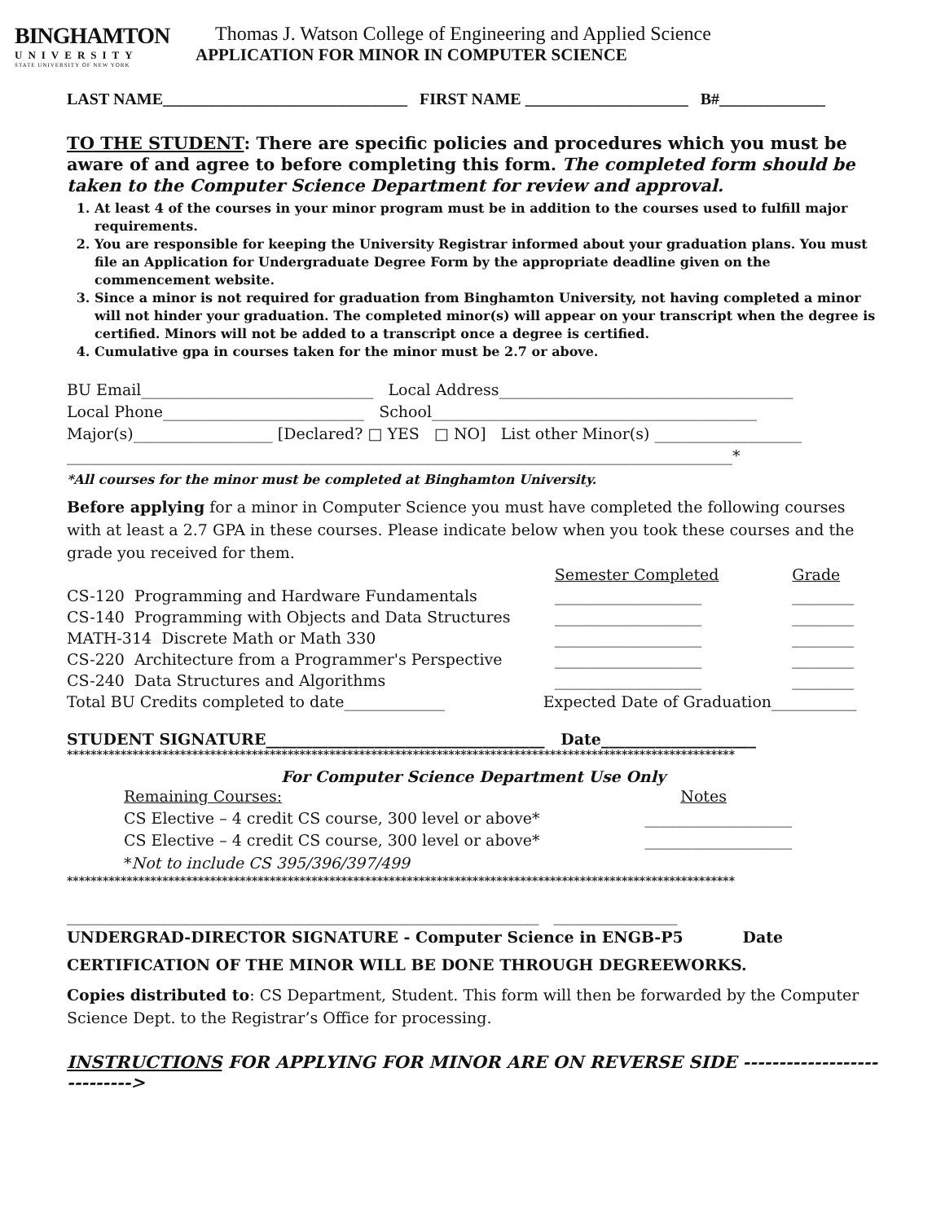BINGHAMTON
UNIVERSITY
STATE UNIVERSITY OF NEW YORK
Thomas J. Watson College of Engineering and Applied Science
APPLICATION FOR MINOR IN COMPUTER SCIENCE
LAST NAME______________________________ FIRST NAME ____________________ B#_____________
TO THE STUDENT: There are specific policies and procedures which you must be aware of and agree to before completing this form. The completed form should be taken to the Computer Science Department for review and approval.
1. At least 4 of the courses in your minor program must be in addition to the courses used to fulfill major requirements.
2. You are responsible for keeping the University Registrar informed about your graduation plans. You must file an Application for Undergraduate Degree Form by the appropriate deadline given on the commencement website.
3. Since a minor is not required for graduation from Binghamton University, not having completed a minor will not hinder your graduation. The completed minor(s) will appear on your transcript when the degree is certified. Minors will not be added to a transcript once a degree is certified.
4. Cumulative gpa in courses taken for the minor must be 2.7 or above.
BU Email______________________________ Local Address______________________________________
Local Phone__________________________ School__________________________________________
Major(s)__________________ [Declared? □ YES □ NO] List other Minor(s) ___________________
______________________________________________________________________________________*
*All courses for the minor must be completed at Binghamton University.
Before applying for a minor in Computer Science you must have completed the following courses with at least a 2.7 GPA in these courses. Please indicate below when you took these courses and the grade you received for them.
| | Semester Completed | Grade |
| CS-120 Programming and Hardware Fundamentals | ___________________ | ________ |
| CS-140 Programming with Objects and Data Structures | ___________________ | ________ |
| MATH-314 Discrete Math or Math 330 | ___________________ | ________ |
| CS-220 Architecture from a Programmer's Perspective | ___________________ | ________ |
| CS-240 Data Structures and Algorithms | ___________________ | ________ |
| Total BU Credits completed to date_____________ | Expected Date of Graduation___________ | |
STUDENT SIGNATURE____________________________________ Date____________________
****************************************************************************************************************
For Computer Science Department Use Only
Remaining Courses: Notes
CS Elective – 4 credit CS course, 300 level or above* ___________________
CS Elective – 4 credit CS course, 300 level or above* ___________________
*Not to include CS 395/396/397/499
****************************************************************************************************************
_____________________________________________________________ ________________
UNDERGRAD-DIRECTOR SIGNATURE - Computer Science in ENGB-P5 Date
CERTIFICATION OF THE MINOR WILL BE DONE THROUGH DEGREEWORKS.
Copies distributed to: CS Department, Student. This form will then be forwarded by the Computer Science Dept. to the Registrar’s Office for processing.
INSTRUCTIONS FOR APPLYING FOR MINOR ARE ON REVERSE SIDE ---------------------------->